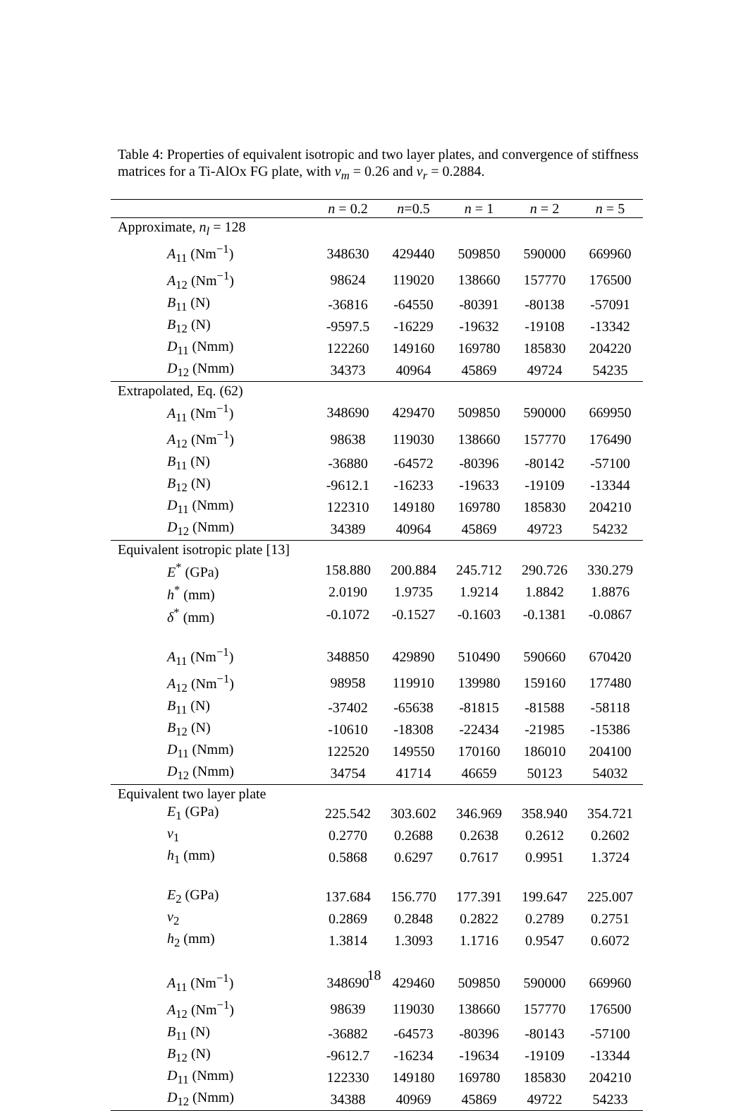Table 4: Properties of equivalent isotropic and two layer plates, and convergence of stiffness matrices for a Ti-AlOx FG plate, with ν<sub>m</sub> = 0.26 and ν<sub>r</sub> = 0.2884.
| | n = 0.2 | n =0.5 | n = 1 | n = 2 | n = 5 |
| --- | --- | --- | --- | --- | --- |
| Approximate, n<sub>l</sub> = 128 | | | | | |
| A<sub>11</sub> (Nm<sup>−1</sup>) | 348630 | 429440 | 509850 | 590000 | 669960 |
| A<sub>12</sub> (Nm<sup>−1</sup>) | 98624 | 119020 | 138660 | 157770 | 176500 |
| B<sub>11</sub> (N) | -36816 | -64550 | -80391 | -80138 | -57091 |
| B<sub>12</sub> (N) | -9597.5 | -16229 | -19632 | -19108 | -13342 |
| D<sub>11</sub> (Nmm) | 122260 | 149160 | 169780 | 185830 | 204220 |
| D<sub>12</sub> (Nmm) | 34373 | 40964 | 45869 | 49724 | 54235 |
| Extrapolated, Eq. (62) | | | | | |
| A<sub>11</sub> (Nm<sup>−1</sup>) | 348690 | 429470 | 509850 | 590000 | 669950 |
| A<sub>12</sub> (Nm<sup>−1</sup>) | 98638 | 119030 | 138660 | 157770 | 176490 |
| B<sub>11</sub> (N) | -36880 | -64572 | -80396 | -80142 | -57100 |
| B<sub>12</sub> (N) | -9612.1 | -16233 | -19633 | -19109 | -13344 |
| D<sub>11</sub> (Nmm) | 122310 | 149180 | 169780 | 185830 | 204210 |
| D<sub>12</sub> (Nmm) | 34389 | 40964 | 45869 | 49723 | 54232 |
| Equivalent isotropic plate [13] | | | | | |
| E<sup>*</sup> (GPa) | 158.880 | 200.884 | 245.712 | 290.726 | 330.279 |
| h<sup>*</sup> (mm) | 2.0190 | 1.9735 | 1.9214 | 1.8842 | 1.8876 |
| δ<sup>*</sup> (mm) | -0.1072 | -0.1527 | -0.1603 | -0.1381 | -0.0867 |
| A<sub>11</sub> (Nm<sup>−1</sup>) | 348850 | 429890 | 510490 | 590660 | 670420 |
| A<sub>12</sub> (Nm<sup>−1</sup>) | 98958 | 119910 | 139980 | 159160 | 177480 |
| B<sub>11</sub> (N) | -37402 | -65638 | -81815 | -81588 | -58118 |
| B<sub>12</sub> (N) | -10610 | -18308 | -22434 | -21985 | -15386 |
| D<sub>11</sub> (Nmm) | 122520 | 149550 | 170160 | 186010 | 204100 |
| D<sub>12</sub> (Nmm) | 34754 | 41714 | 46659 | 50123 | 54032 |
| Equivalent two layer plate | | | | | |
| E<sub>1</sub> (GPa) | 225.542 | 303.602 | 346.969 | 358.940 | 354.721 |
| ν<sub>1</sub> | 0.2770 | 0.2688 | 0.2638 | 0.2612 | 0.2602 |
| h<sub>1</sub> (mm) | 0.5868 | 0.6297 | 0.7617 | 0.9951 | 1.3724 |
| E<sub>2</sub> (GPa) | 137.684 | 156.770 | 177.391 | 199.647 | 225.007 |
| ν<sub>2</sub> | 0.2869 | 0.2848 | 0.2822 | 0.2789 | 0.2751 |
| h<sub>2</sub> (mm) | 1.3814 | 1.3093 | 1.1716 | 0.9547 | 0.6072 |
| A<sub>11</sub> (Nm<sup>−1</sup>) | 348690 | 429460 | 509850 | 590000 | 669960 |
| A<sub>12</sub> (Nm<sup>−1</sup>) | 98639 | 119030 | 138660 | 157770 | 176500 |
| B<sub>11</sub> (N) | -36882 | -64573 | -80396 | -80143 | -57100 |
| B<sub>12</sub> (N) | -9612.7 | -16234 | -19634 | -19109 | -13344 |
| D<sub>11</sub> (Nmm) | 122330 | 149180 | 169780 | 185830 | 204210 |
| D<sub>12</sub> (Nmm) | 34388 | 40969 | 45869 | 49722 | 54233 |
18